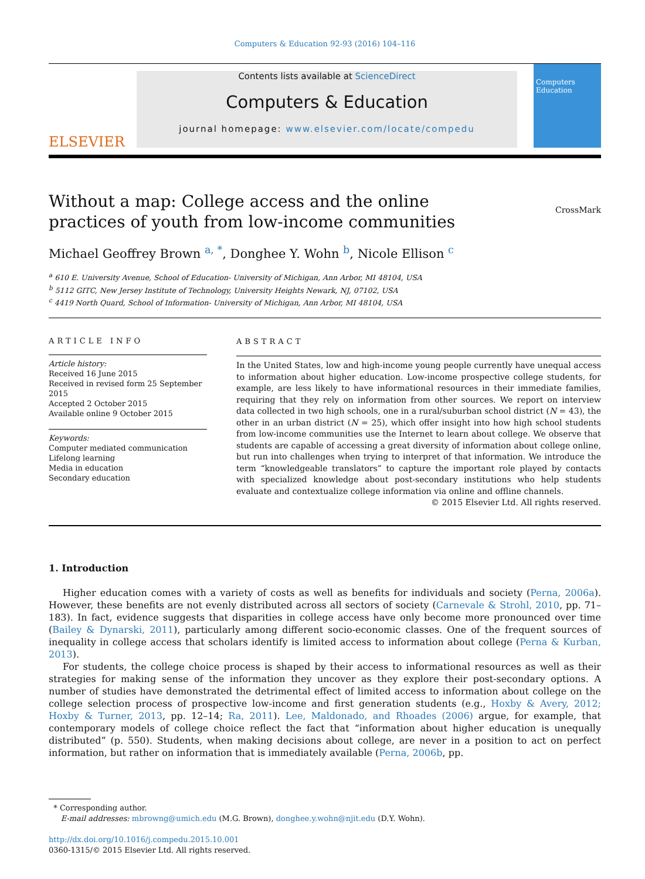Computers & Education 92-93 (2016) 104–116
ELSEVIER
Contents lists available at ScienceDirect
Computers & Education
journal homepage: www.elsevier.com/locate/compedu
Computers
Education
Without a map: College access and the online practices of youth from low-income communities
CrossMark
Michael Geoffrey Brown <sup>a, *</sup>, Donghee Y. Wohn <sup>b</sup>, Nicole Ellison <sup>c</sup>
<sup>a</sup> 610 E. University Avenue, School of Education- University of Michigan, Ann Arbor, MI 48104, USA
<sup>b</sup> 5112 GITC, New Jersey Institute of Technology, University Heights Newark, NJ, 07102, USA
<sup>c</sup> 4419 North Quard, School of Information- University of Michigan, Ann Arbor, MI 48104, USA
ARTICLE INFO
Article history:
Received 16 June 2015
Received in revised form 25 September 2015
Accepted 2 October 2015
Available online 9 October 2015
Keywords:
Computer mediated communication
Lifelong learning
Media in education
Secondary education
ABSTRACT
In the United States, low and high-income young people currently have unequal access to information about higher education. Low-income prospective college students, for example, are less likely to have informational resources in their immediate families, requiring that they rely on information from other sources. We report on interview data collected in two high schools, one in a rural/suburban school district (N = 43), the other in an urban district (N = 25), which offer insight into how high school students from low-income communities use the Internet to learn about college. We observe that students are capable of accessing a great diversity of information about college online, but run into challenges when trying to interpret of that information. We introduce the term “knowledgeable translators” to capture the important role played by contacts with specialized knowledge about post-secondary institutions who help students evaluate and contextualize college information via online and offline channels.
© 2015 Elsevier Ltd. All rights reserved.
1. Introduction
Higher education comes with a variety of costs as well as benefits for individuals and society (Perna, 2006a). However, these benefits are not evenly distributed across all sectors of society (Carnevale & Strohl, 2010, pp. 71–183). In fact, evidence suggests that disparities in college access have only become more pronounced over time (Bailey & Dynarski, 2011), particularly among different socio-economic classes. One of the frequent sources of inequality in college access that scholars identify is limited access to information about college (Perna & Kurban, 2013).
For students, the college choice process is shaped by their access to informational resources as well as their strategies for making sense of the information they uncover as they explore their post-secondary options. A number of studies have demonstrated the detrimental effect of limited access to information about college on the college selection process of prospective low-income and first generation students (e.g., Hoxby & Avery, 2012; Hoxby & Turner, 2013, pp. 12–14; Ra, 2011). Lee, Maldonado, and Rhoades (2006) argue, for example, that contemporary models of college choice reflect the fact that “information about higher education is unequally distributed” (p. 550). Students, when making decisions about college, are never in a position to act on perfect information, but rather on information that is immediately available (Perna, 2006b, pp.
* Corresponding author.
E-mail addresses: mbrowng@umich.edu (M.G. Brown), donghee.y.wohn@njit.edu (D.Y. Wohn).
http://dx.doi.org/10.1016/j.compedu.2015.10.001
0360-1315/© 2015 Elsevier Ltd. All rights reserved.